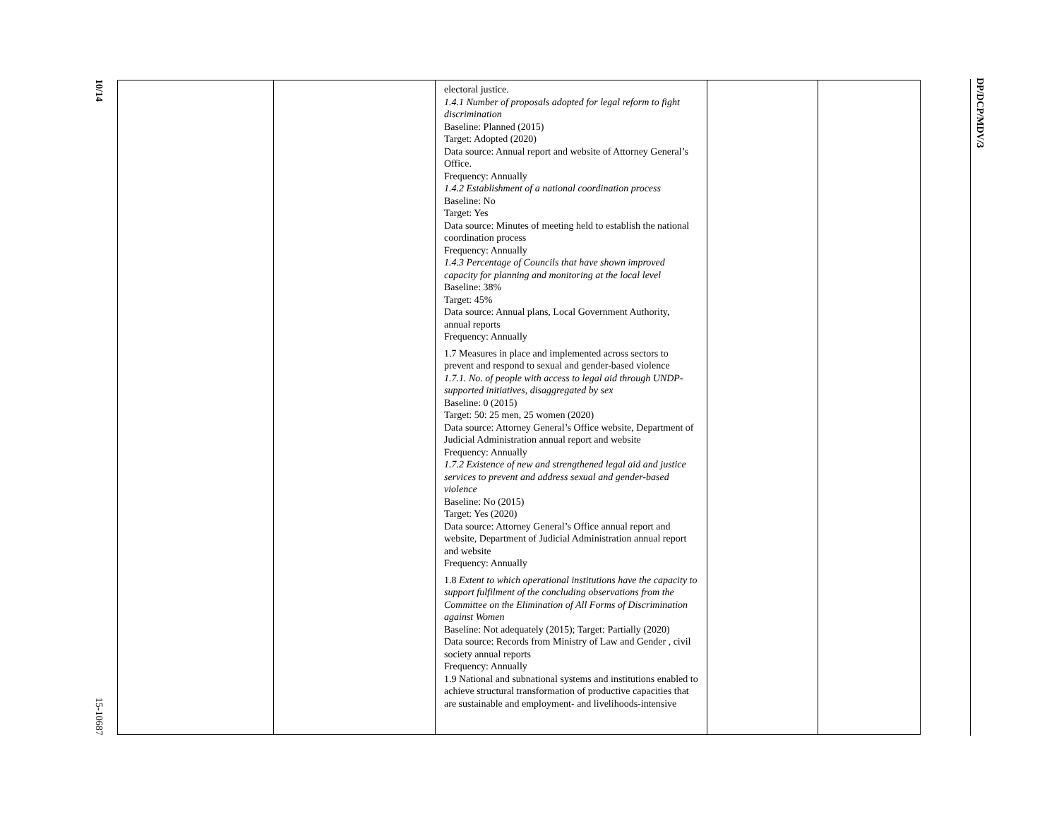10/14
15-10687
DP/DCP/MDV/3
| | | electoral justice. 1.4.1 Number of proposals adopted for legal reform to fight discrimination Baseline: Planned (2015) Target: Adopted (2020) Data source: Annual report and website of Attorney General’s Office. Frequency: Annually 1.4.2 Establishment of a national coordination process Baseline: No Target: Yes Data source: Minutes of meeting held to establish the national coordination process Frequency: Annually 1.4.3 Percentage of Councils that have shown improved capacity for planning and monitoring at the local level Baseline: 38% Target: 45% Data source: Annual plans, Local Government Authority, annual reports Frequency: Annually 1.7 Measures in place and implemented across sectors to prevent and respond to sexual and gender-based violence 1.7.1. No. of people with access to legal aid through UNDP- supported initiatives, disaggregated by sex Baseline: 0 (2015) Target: 50: 25 men, 25 women (2020) Data source: Attorney General’s Office website, Department of Judicial Administration annual report and website Frequency: Annually 1.7.2 Existence of new and strengthened legal aid and justice services to prevent and address sexual and gender-based violence Baseline: No (2015) Target: Yes (2020) Data source: Attorney General’s Office annual report and website, Department of Judicial Administration annual report and website Frequency: Annually 1.8 Extent to which operational institutions have the capacity to support fulfilment of the concluding observations from the Committee on the Elimination of All Forms of Discrimination against Women Baseline: Not adequately (2015); Target: Partially (2020) Data source: Records from Ministry of Law and Gender , civil society annual reports Frequency: Annually 1.9 National and subnational systems and institutions enabled to achieve structural transformation of productive capacities that are sustainable and employment- and livelihoods-intensive | | |